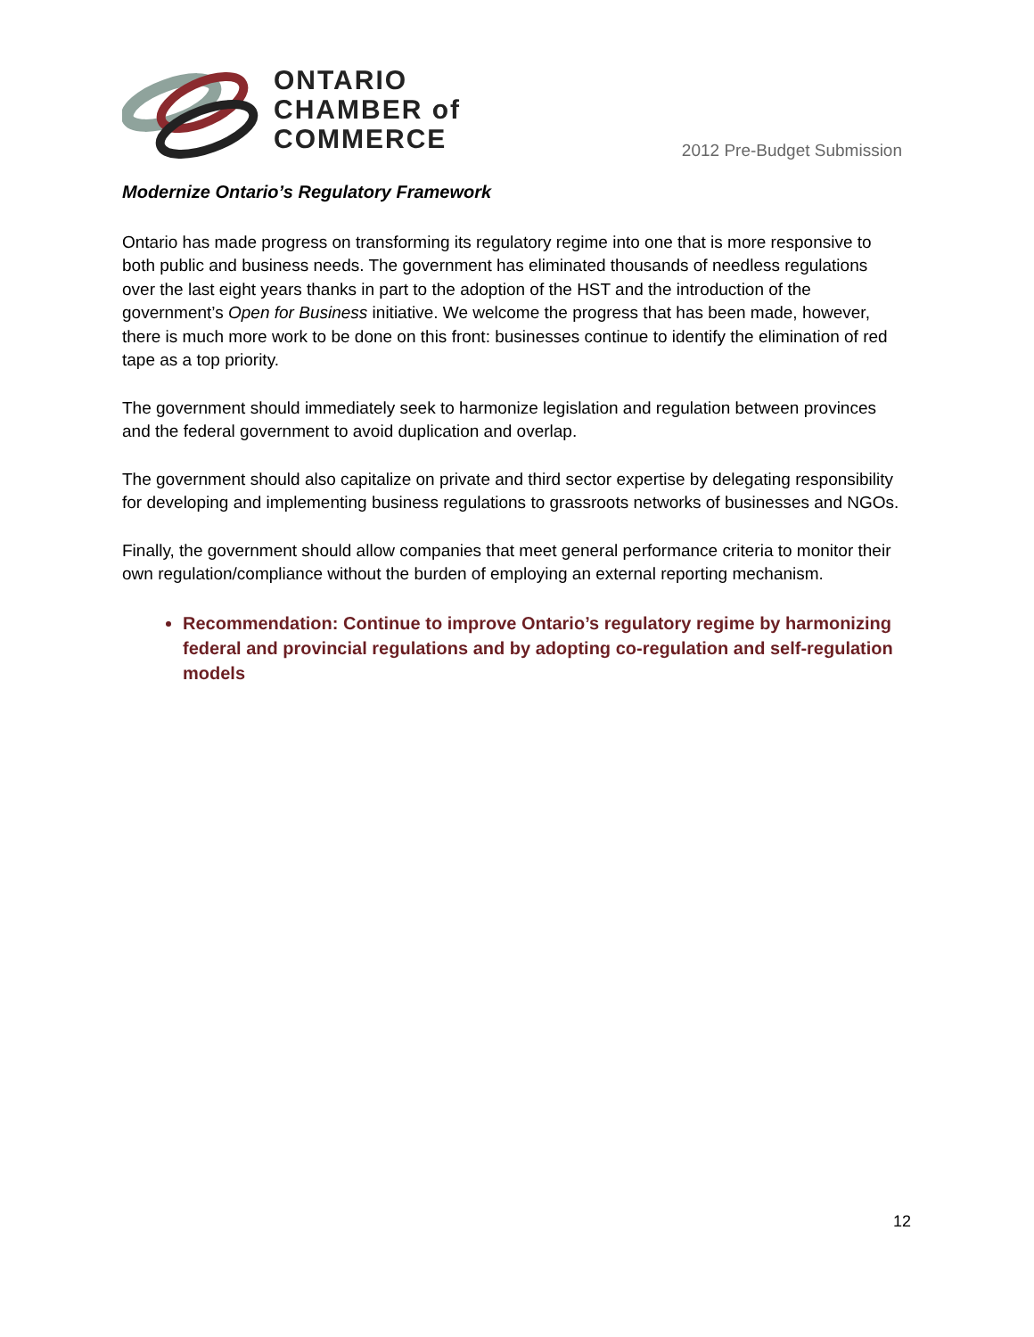ONTARIO
CHAMBER of
COMMERCE
2012 Pre-Budget Submission
Modernize Ontario’s Regulatory Framework
Ontario has made progress on transforming its regulatory regime into one that is more responsive to both public and business needs. The government has eliminated thousands of needless regulations over the last eight years thanks in part to the adoption of the HST and the introduction of the government’s Open for Business initiative. We welcome the progress that has been made, however, there is much more work to be done on this front: businesses continue to identify the elimination of red tape as a top priority.
The government should immediately seek to harmonize legislation and regulation between provinces and the federal government to avoid duplication and overlap.
The government should also capitalize on private and third sector expertise by delegating responsibility for developing and implementing business regulations to grassroots networks of businesses and NGOs.
Finally, the government should allow companies that meet general performance criteria to monitor their own regulation/compliance without the burden of employing an external reporting mechanism.
Recommendation: Continue to improve Ontario’s regulatory regime by harmonizing federal and provincial regulations and by adopting co-regulation and self-regulation models
12